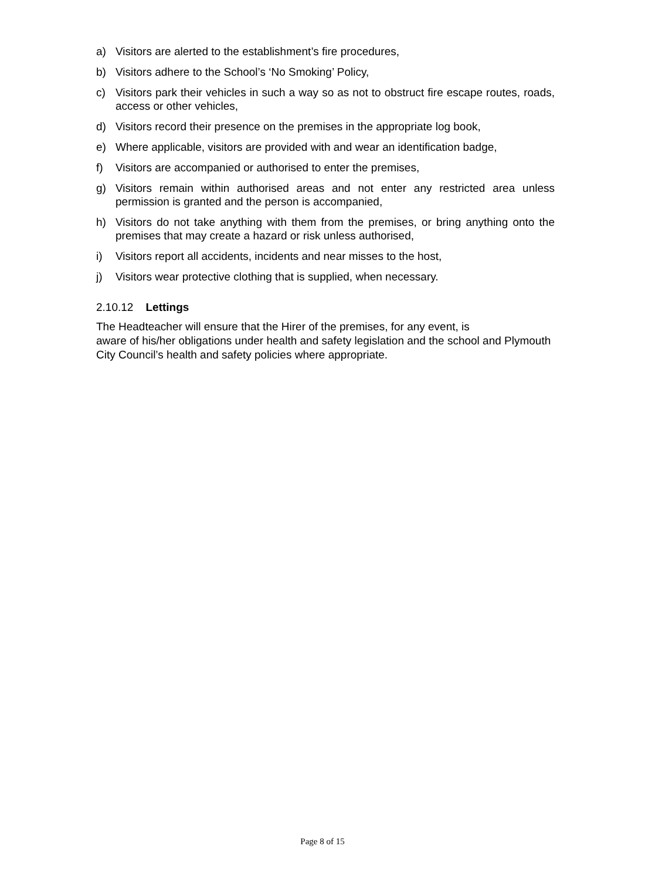a) Visitors are alerted to the establishment’s fire procedures,
b) Visitors adhere to the School’s ‘No Smoking’ Policy,
c) Visitors park their vehicles in such a way so as not to obstruct fire escape routes, roads, access or other vehicles,
d) Visitors record their presence on the premises in the appropriate log book,
e) Where applicable, visitors are provided with and wear an identification badge,
f) Visitors are accompanied or authorised to enter the premises,
g) Visitors remain within authorised areas and not enter any restricted area unless permission is granted and the person is accompanied,
h) Visitors do not take anything with them from the premises, or bring anything onto the premises that may create a hazard or risk unless authorised,
i) Visitors report all accidents, incidents and near misses to the host,
j) Visitors wear protective clothing that is supplied, when necessary.
2.10.12 Lettings
The Headteacher will ensure that the Hirer of the premises, for any event, is
aware of his/her obligations under health and safety legislation and the school and Plymouth City Council’s health and safety policies where appropriate.
Page 8 of 15